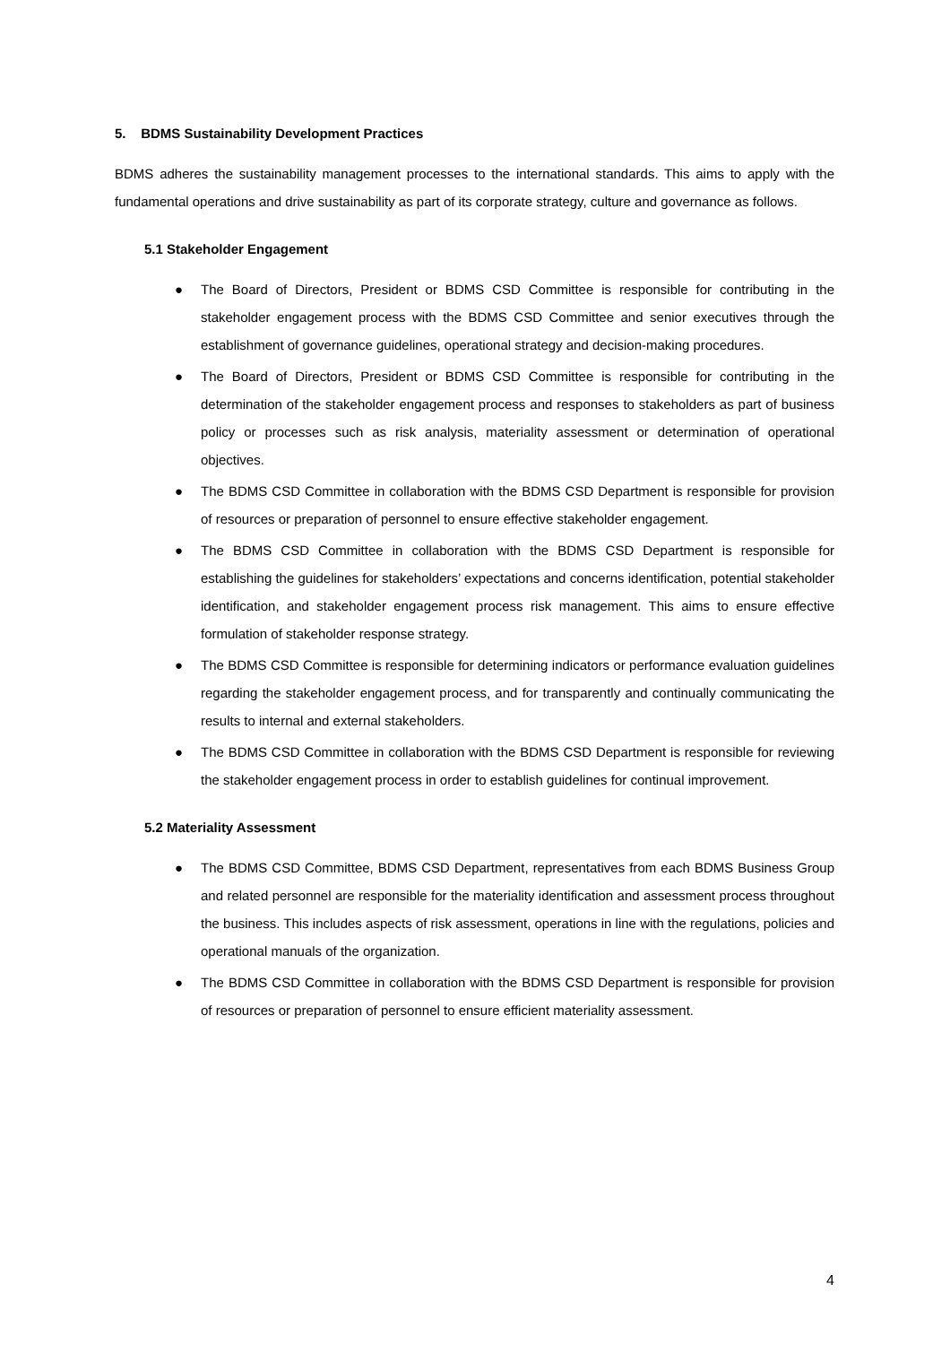5. BDMS Sustainability Development Practices
BDMS adheres the sustainability management processes to the international standards. This aims to apply with the fundamental operations and drive sustainability as part of its corporate strategy, culture and governance as follows.
5.1 Stakeholder Engagement
● The Board of Directors, President or BDMS CSD Committee is responsible for contributing in the stakeholder engagement process with the BDMS CSD Committee and senior executives through the establishment of governance guidelines, operational strategy and decision-making procedures.
● The Board of Directors, President or BDMS CSD Committee is responsible for contributing in the determination of the stakeholder engagement process and responses to stakeholders as part of business policy or processes such as risk analysis, materiality assessment or determination of operational objectives.
● The BDMS CSD Committee in collaboration with the BDMS CSD Department is responsible for provision of resources or preparation of personnel to ensure effective stakeholder engagement.
● The BDMS CSD Committee in collaboration with the BDMS CSD Department is responsible for establishing the guidelines for stakeholders’ expectations and concerns identification, potential stakeholder identification, and stakeholder engagement process risk management. This aims to ensure effective formulation of stakeholder response strategy.
● The BDMS CSD Committee is responsible for determining indicators or performance evaluation guidelines regarding the stakeholder engagement process, and for transparently and continually communicating the results to internal and external stakeholders.
● The BDMS CSD Committee in collaboration with the BDMS CSD Department is responsible for reviewing the stakeholder engagement process in order to establish guidelines for continual improvement.
5.2 Materiality Assessment
● The BDMS CSD Committee, BDMS CSD Department, representatives from each BDMS Business Group and related personnel are responsible for the materiality identification and assessment process throughout the business. This includes aspects of risk assessment, operations in line with the regulations, policies and operational manuals of the organization.
● The BDMS CSD Committee in collaboration with the BDMS CSD Department is responsible for provision of resources or preparation of personnel to ensure efficient materiality assessment.
4